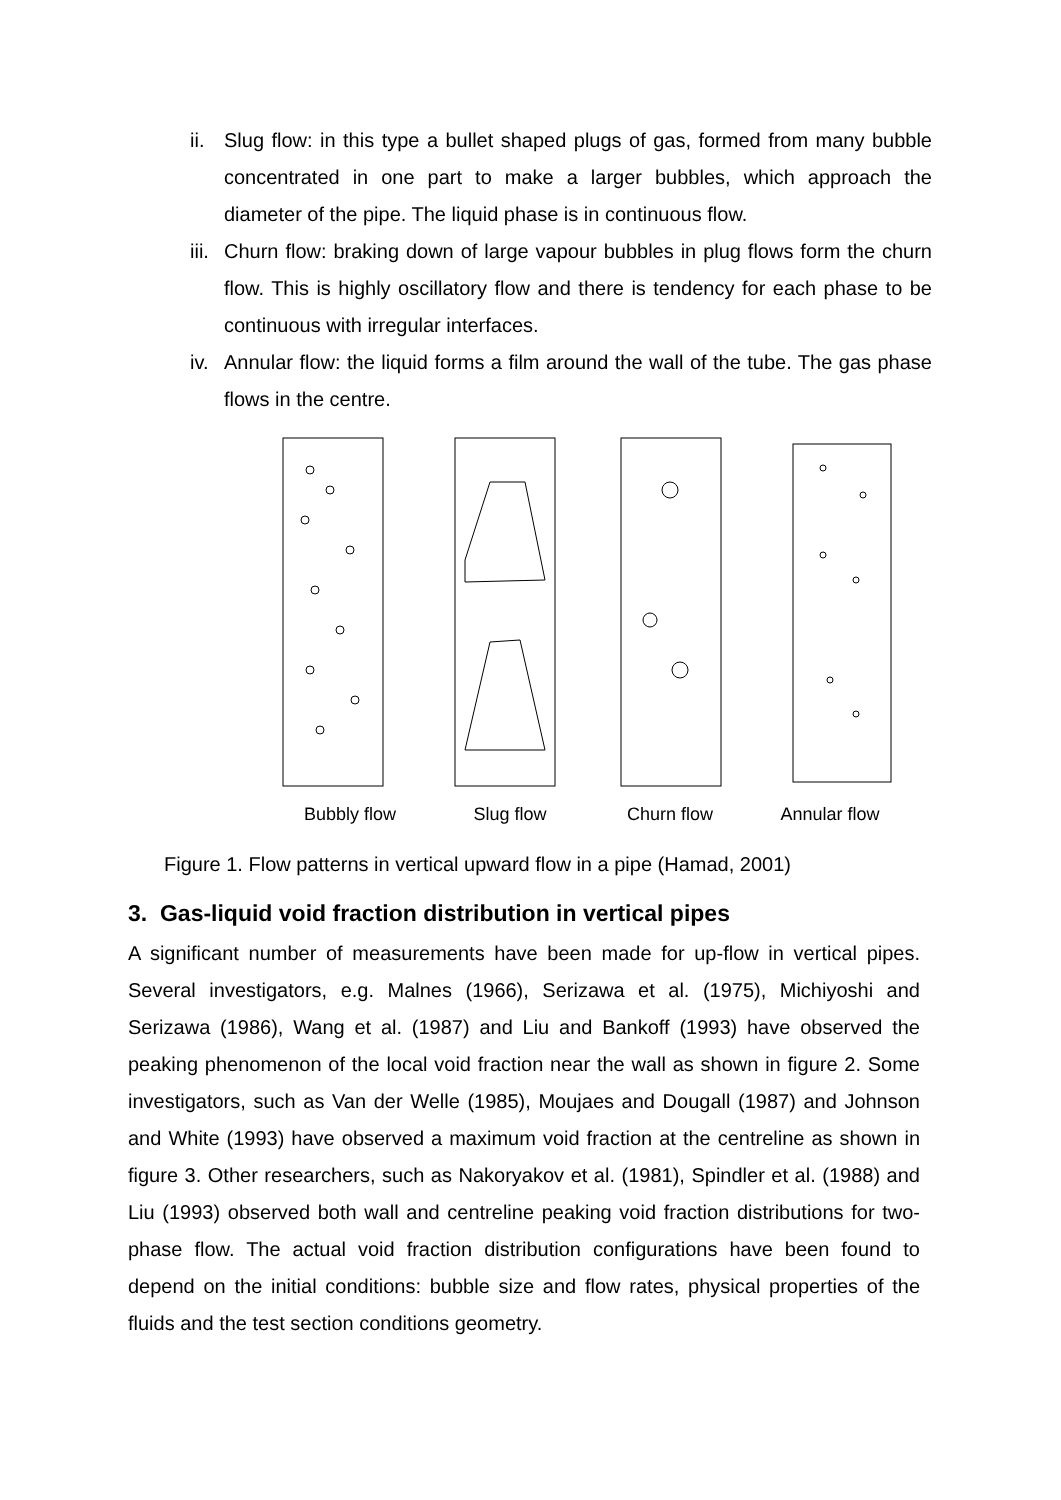ii. Slug flow: in this type a bullet shaped plugs of gas, formed from many bubble concentrated in one part to make a larger bubbles, which approach the diameter of the pipe. The liquid phase is in continuous flow.
iii. Churn flow: braking down of large vapour bubbles in plug flows form the churn flow. This is highly oscillatory flow and there is tendency for each phase to be continuous with irregular interfaces.
iv. Annular flow: the liquid forms a film around the wall of the tube. The gas phase flows in the centre.
Bubbly flow Slug flow Churn flow Annular flow
Figure 1. Flow patterns in vertical upward flow in a pipe (Hamad, 2001)
3. Gas-liquid void fraction distribution in vertical pipes
A significant number of measurements have been made for up-flow in vertical pipes. Several investigators, e.g. Malnes (1966), Serizawa et al. (1975), Michiyoshi and Serizawa (1986), Wang et al. (1987) and Liu and Bankoff (1993) have observed the peaking phenomenon of the local void fraction near the wall as shown in figure 2. Some investigators, such as Van der Welle (1985), Moujaes and Dougall (1987) and Johnson and White (1993) have observed a maximum void fraction at the centreline as shown in figure 3. Other researchers, such as Nakoryakov et al. (1981), Spindler et al. (1988) and Liu (1993) observed both wall and centreline peaking void fraction distributions for two-phase flow. The actual void fraction distribution configurations have been found to depend on the initial conditions: bubble size and flow rates, physical properties of the fluids and the test section conditions geometry.